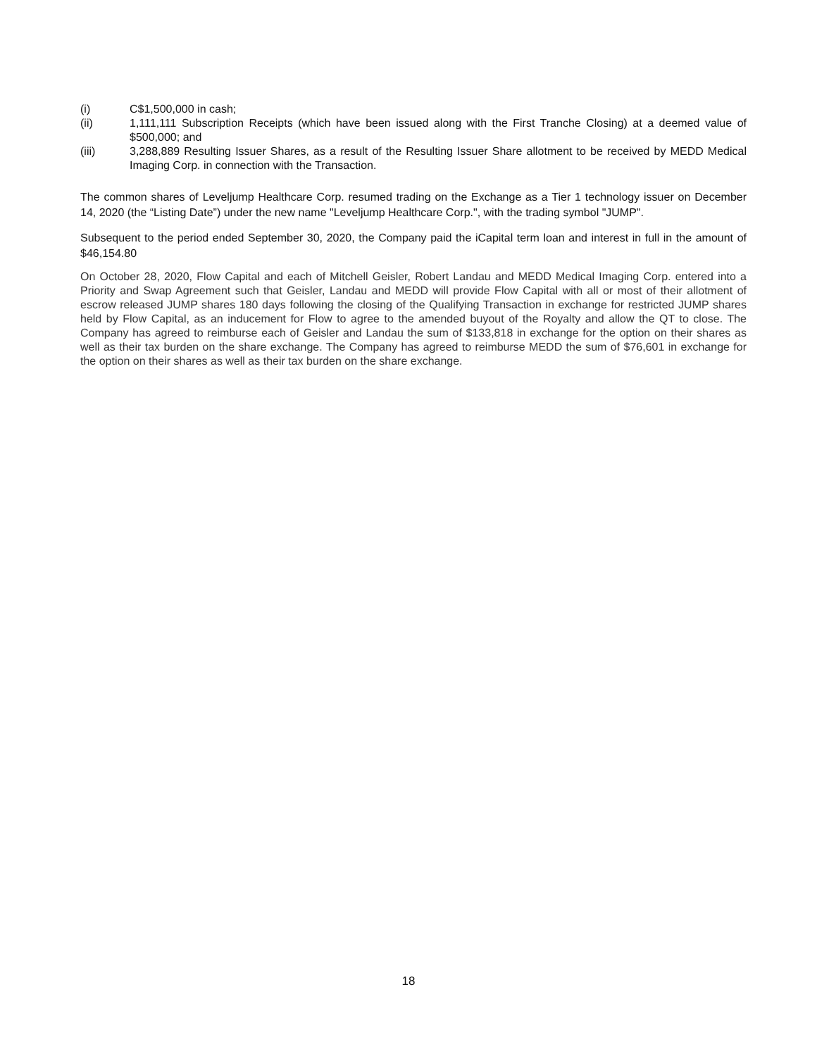(i) C$1,500,000 in cash;
(ii) 1,111,111 Subscription Receipts (which have been issued along with the First Tranche Closing) at a deemed value of $500,000; and
(iii) 3,288,889 Resulting Issuer Shares, as a result of the Resulting Issuer Share allotment to be received by MEDD Medical Imaging Corp. in connection with the Transaction.
The common shares of Leveljump Healthcare Corp. resumed trading on the Exchange as a Tier 1 technology issuer on December 14, 2020 (the “Listing Date”) under the new name "Leveljump Healthcare Corp.", with the trading symbol "JUMP".
Subsequent to the period ended September 30, 2020, the Company paid the iCapital term loan and interest in full in the amount of $46,154.80
On October 28, 2020, Flow Capital and each of Mitchell Geisler, Robert Landau and MEDD Medical Imaging Corp. entered into a Priority and Swap Agreement such that Geisler, Landau and MEDD will provide Flow Capital with all or most of their allotment of escrow released JUMP shares 180 days following the closing of the Qualifying Transaction in exchange for restricted JUMP shares held by Flow Capital, as an inducement for Flow to agree to the amended buyout of the Royalty and allow the QT to close. The Company has agreed to reimburse each of Geisler and Landau the sum of $133,818 in exchange for the option on their shares as well as their tax burden on the share exchange. The Company has agreed to reimburse MEDD the sum of $76,601 in exchange for the option on their shares as well as their tax burden on the share exchange.
18